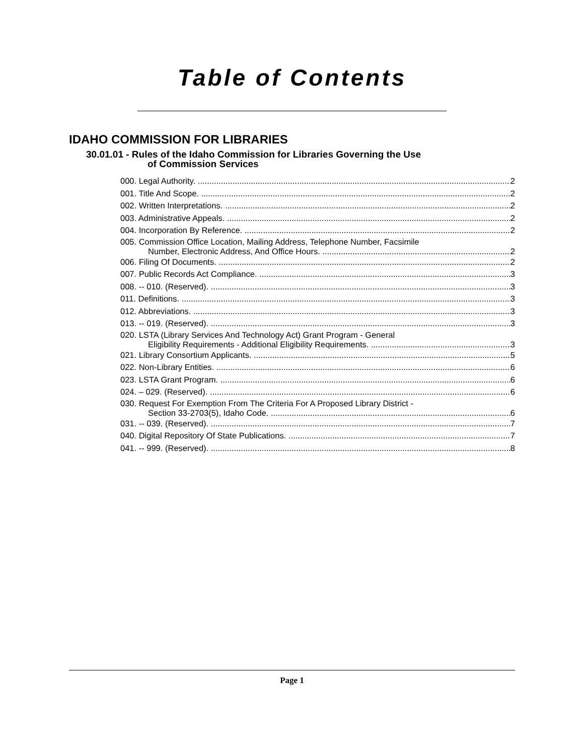Table of Contents
IDAHO COMMISSION FOR LIBRARIES
30.01.01 - Rules of the Idaho Commission for Libraries Governing the Use
of Commission Services
000. Legal Authority. 2
001. Title And Scope. 2
002. Written Interpretations. 2
003. Administrative Appeals. 2
004. Incorporation By Reference. 2
005. Commission Office Location, Mailing Address, Telephone Number, Facsimile
Number, Electronic Address, And Office Hours. 2
006. Filing Of Documents. 2
007. Public Records Act Compliance. 3
008. -- 010. (Reserved). 3
011. Definitions. 3
012. Abbreviations. 3
013. -- 019. (Reserved). 3
020. LSTA (Library Services And Technology Act) Grant Program - General
Eligibility Requirements - Additional Eligibility Requirements. 3
021. Library Consortium Applicants. 5
022. Non-Library Entities. 6
023. LSTA Grant Program. 6
024. – 029. (Reserved). 6
030. Request For Exemption From The Criteria For A Proposed Library District -
Section 33-2703(5), Idaho Code. 6
031. -- 039. (Reserved). 7
040. Digital Repository Of State Publications. 7
041. -- 999. (Reserved). 8
Page 1